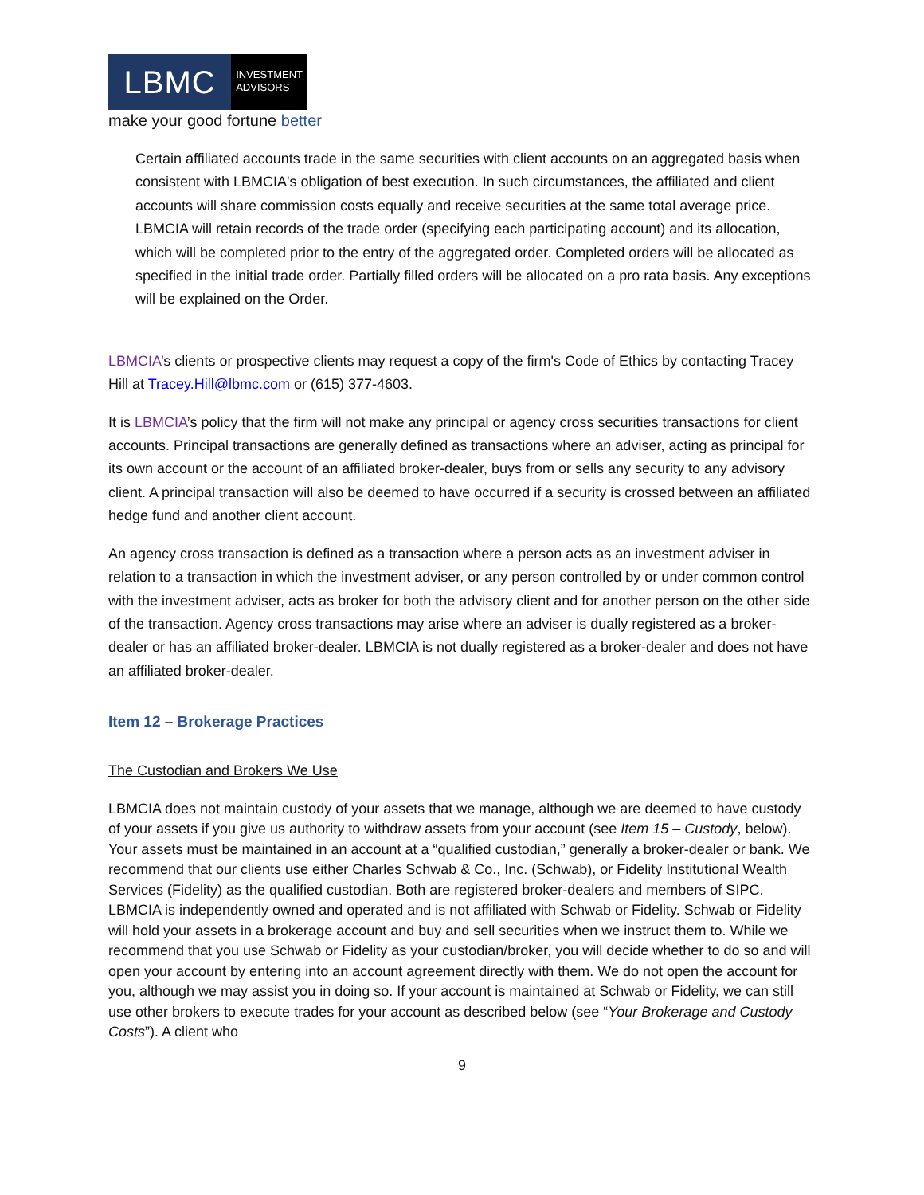LBMC
INVESTMENT
ADVISORS
make your good fortune better
Certain affiliated accounts trade in the same securities with client accounts on an aggregated basis when consistent with LBMCIA's obligation of best execution. In such circumstances, the affiliated and client accounts will share commission costs equally and receive securities at the same total average price. LBMCIA will retain records of the trade order (specifying each participating account) and its allocation, which will be completed prior to the entry of the aggregated order. Completed orders will be allocated as specified in the initial trade order. Partially filled orders will be allocated on a pro rata basis. Any exceptions will be explained on the Order.
LBMCIA’s clients or prospective clients may request a copy of the firm's Code of Ethics by contacting Tracey Hill at Tracey.Hill@lbmc.com or (615) 377-4603.
It is LBMCIA’s policy that the firm will not make any principal or agency cross securities transactions for client accounts. Principal transactions are generally defined as transactions where an adviser, acting as principal for its own account or the account of an affiliated broker-dealer, buys from or sells any security to any advisory client. A principal transaction will also be deemed to have occurred if a security is crossed between an affiliated hedge fund and another client account.
An agency cross transaction is defined as a transaction where a person acts as an investment adviser in relation to a transaction in which the investment adviser, or any person controlled by or under common control with the investment adviser, acts as broker for both the advisory client and for another person on the other side of the transaction. Agency cross transactions may arise where an adviser is dually registered as a broker-dealer or has an affiliated broker-dealer. LBMCIA is not dually registered as a broker-dealer and does not have an affiliated broker-dealer.
Item 12 – Brokerage Practices
The Custodian and Brokers We Use
LBMCIA does not maintain custody of your assets that we manage, although we are deemed to have custody of your assets if you give us authority to withdraw assets from your account (see Item 15 – Custody, below). Your assets must be maintained in an account at a “qualified custodian,” generally a broker-dealer or bank. We recommend that our clients use either Charles Schwab & Co., Inc. (Schwab), or Fidelity Institutional Wealth Services (Fidelity) as the qualified custodian. Both are registered broker-dealers and members of SIPC. LBMCIA is independently owned and operated and is not affiliated with Schwab or Fidelity. Schwab or Fidelity will hold your assets in a brokerage account and buy and sell securities when we instruct them to. While we recommend that you use Schwab or Fidelity as your custodian/broker, you will decide whether to do so and will open your account by entering into an account agreement directly with them. We do not open the account for you, although we may assist you in doing so. If your account is maintained at Schwab or Fidelity, we can still use other brokers to execute trades for your account as described below (see “Your Brokerage and Custody Costs”). A client who
9